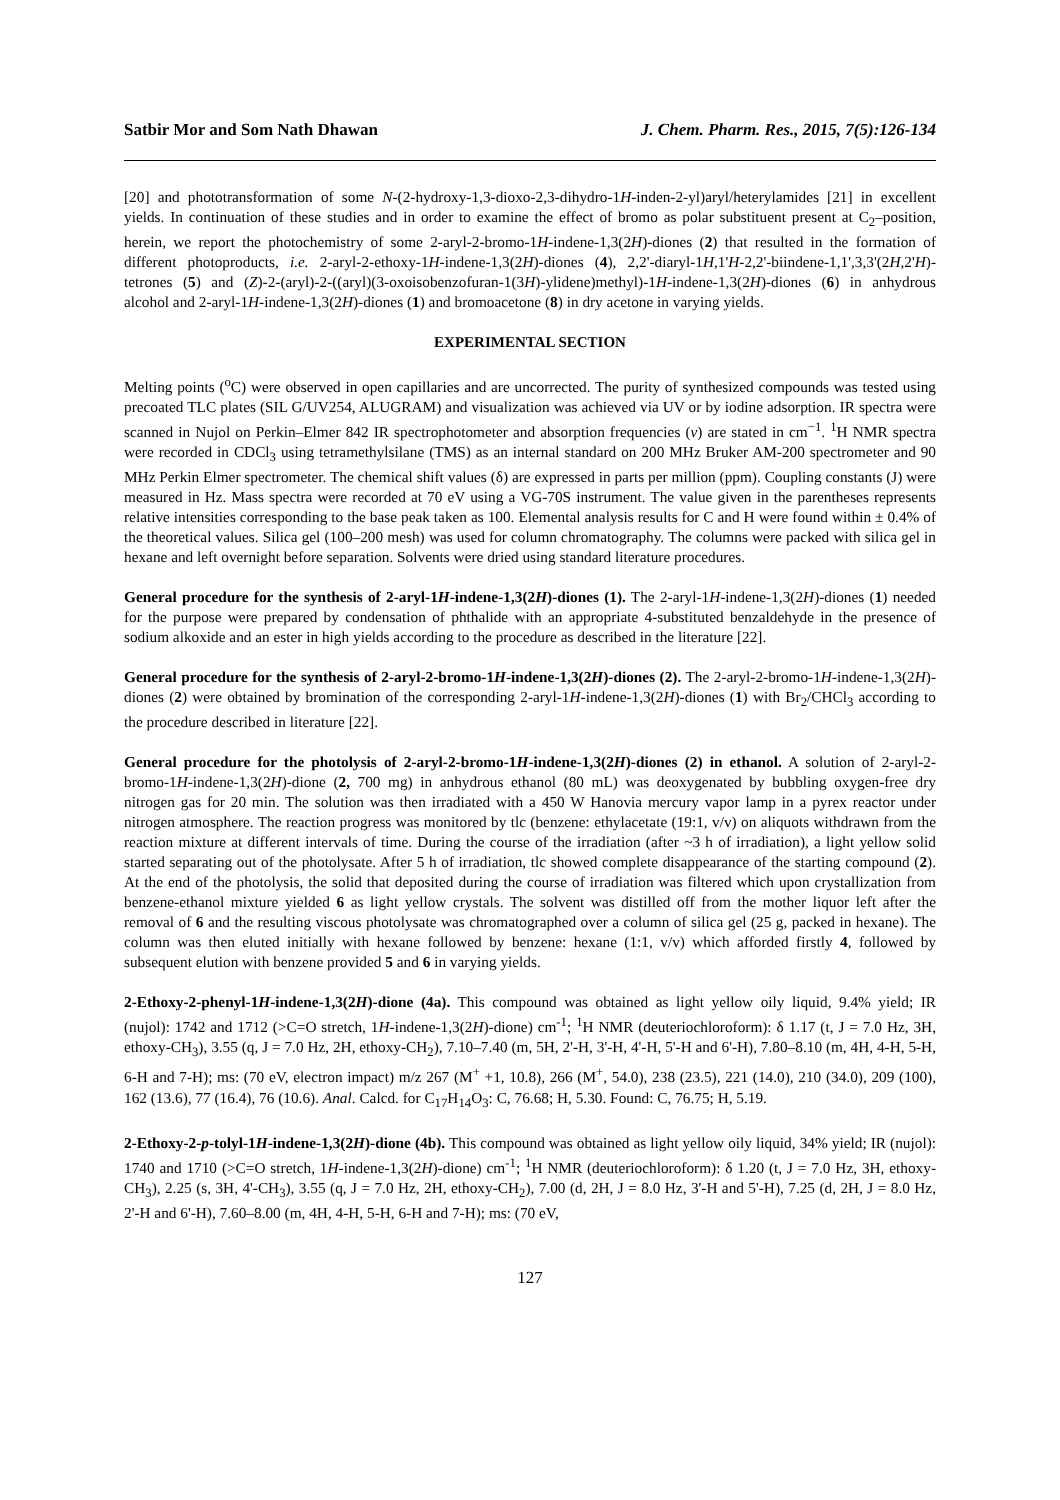Satbir Mor and Som Nath Dhawan J. Chem. Pharm. Res., 2015, 7(5):126-134
[20] and phototransformation of some N-(2-hydroxy-1,3-dioxo-2,3-dihydro-1H-inden-2-yl)aryl/heterylamides [21] in excellent yields. In continuation of these studies and in order to examine the effect of bromo as polar substituent present at C<sub>2</sub>–position, herein, we report the photochemistry of some 2-aryl-2-bromo-1H-indene-1,3(2H)-diones (2) that resulted in the formation of different photoproducts, i.e. 2-aryl-2-ethoxy-1H-indene-1,3(2H)-diones (4), 2,2'-diaryl-1H,1'H-2,2'-biindene-1,1',3,3'(2H,2'H)-tetrones (5) and (Z)-2-(aryl)-2-((aryl)(3-oxoisobenzofuran-1(3H)-ylidene)methyl)-1H-indene-1,3(2H)-diones (6) in anhydrous alcohol and 2-aryl-1H-indene-1,3(2H)-diones (1) and bromoacetone (8) in dry acetone in varying yields.
EXPERIMENTAL SECTION
Melting points (<sup>o</sup>C) were observed in open capillaries and are uncorrected. The purity of synthesized compounds was tested using precoated TLC plates (SIL G/UV254, ALUGRAM) and visualization was achieved via UV or by iodine adsorption. IR spectra were scanned in Nujol on Perkin–Elmer 842 IR spectrophotometer and absorption frequencies (v) are stated in cm<sup>−1</sup>. <sup>1</sup>H NMR spectra were recorded in CDCl<sub>3</sub> using tetramethylsilane (TMS) as an internal standard on 200 MHz Bruker AM-200 spectrometer and 90 MHz Perkin Elmer spectrometer. The chemical shift values (δ) are expressed in parts per million (ppm). Coupling constants (J) were measured in Hz. Mass spectra were recorded at 70 eV using a VG-70S instrument. The value given in the parentheses represents relative intensities corresponding to the base peak taken as 100. Elemental analysis results for C and H were found within ± 0.4% of the theoretical values. Silica gel (100–200 mesh) was used for column chromatography. The columns were packed with silica gel in hexane and left overnight before separation. Solvents were dried using standard literature procedures.
General procedure for the synthesis of 2-aryl-1H-indene-1,3(2H)-diones (1). The 2-aryl-1H-indene-1,3(2H)-diones (1) needed for the purpose were prepared by condensation of phthalide with an appropriate 4-substituted benzaldehyde in the presence of sodium alkoxide and an ester in high yields according to the procedure as described in the literature [22].
General procedure for the synthesis of 2-aryl-2-bromo-1H-indene-1,3(2H)-diones (2). The 2-aryl-2-bromo-1H-indene-1,3(2H)-diones (2) were obtained by bromination of the corresponding 2-aryl-1H-indene-1,3(2H)-diones (1) with Br<sub>2</sub>/CHCl<sub>3</sub> according to the procedure described in literature [22].
General procedure for the photolysis of 2-aryl-2-bromo-1H-indene-1,3(2H)-diones (2) in ethanol. A solution of 2-aryl-2-bromo-1H-indene-1,3(2H)-dione (2, 700 mg) in anhydrous ethanol (80 mL) was deoxygenated by bubbling oxygen-free dry nitrogen gas for 20 min. The solution was then irradiated with a 450 W Hanovia mercury vapor lamp in a pyrex reactor under nitrogen atmosphere. The reaction progress was monitored by tlc (benzene: ethylacetate (19:1, v/v) on aliquots withdrawn from the reaction mixture at different intervals of time. During the course of the irradiation (after ~3 h of irradiation), a light yellow solid started separating out of the photolysate. After 5 h of irradiation, tlc showed complete disappearance of the starting compound (2). At the end of the photolysis, the solid that deposited during the course of irradiation was filtered which upon crystallization from benzene-ethanol mixture yielded 6 as light yellow crystals. The solvent was distilled off from the mother liquor left after the removal of 6 and the resulting viscous photolysate was chromatographed over a column of silica gel (25 g, packed in hexane). The column was then eluted initially with hexane followed by benzene: hexane (1:1, v/v) which afforded firstly 4, followed by subsequent elution with benzene provided 5 and 6 in varying yields.
2-Ethoxy-2-phenyl-1H-indene-1,3(2H)-dione (4a). This compound was obtained as light yellow oily liquid, 9.4% yield; IR (nujol): 1742 and 1712 (>C=O stretch, 1H-indene-1,3(2H)-dione) cm<sup>-1</sup>; <sup>1</sup>H NMR (deuteriochloroform): δ 1.17 (t, J = 7.0 Hz, 3H, ethoxy-CH<sub>3</sub>), 3.55 (q, J = 7.0 Hz, 2H, ethoxy-CH<sub>2</sub>), 7.10–7.40 (m, 5H, 2'-H, 3'-H, 4'-H, 5'-H and 6'-H), 7.80–8.10 (m, 4H, 4-H, 5-H, 6-H and 7-H); ms: (70 eV, electron impact) m/z 267 (M<sup>+</sup> +1, 10.8), 266 (M<sup>+</sup>, 54.0), 238 (23.5), 221 (14.0), 210 (34.0), 209 (100), 162 (13.6), 77 (16.4), 76 (10.6). Anal. Calcd. for C<sub>17</sub>H<sub>14</sub>O<sub>3</sub>: C, 76.68; H, 5.30. Found: C, 76.75; H, 5.19.
2-Ethoxy-2-p-tolyl-1H-indene-1,3(2H)-dione (4b). This compound was obtained as light yellow oily liquid, 34% yield; IR (nujol): 1740 and 1710 (>C=O stretch, 1H-indene-1,3(2H)-dione) cm<sup>-1</sup>; <sup>1</sup>H NMR (deuteriochloroform): δ 1.20 (t, J = 7.0 Hz, 3H, ethoxy-CH<sub>3</sub>), 2.25 (s, 3H, 4'-CH<sub>3</sub>), 3.55 (q, J = 7.0 Hz, 2H, ethoxy-CH<sub>2</sub>), 7.00 (d, 2H, J = 8.0 Hz, 3'-H and 5'-H), 7.25 (d, 2H, J = 8.0 Hz, 2'-H and 6'-H), 7.60–8.00 (m, 4H, 4-H, 5-H, 6-H and 7-H); ms: (70 eV,
127